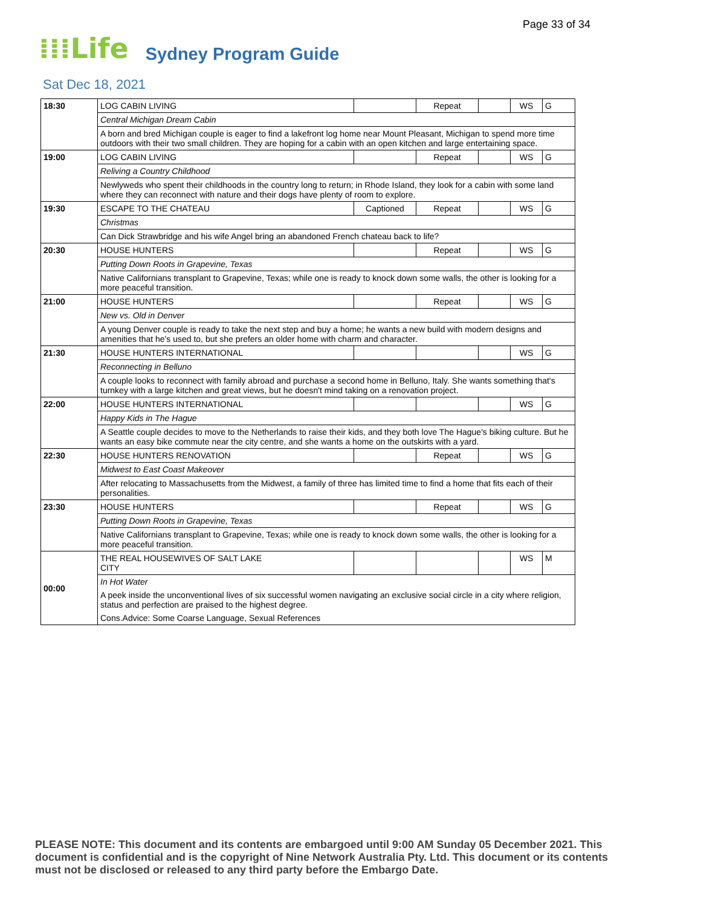Page 33 of 34
⁞⁞⁞Life Sydney Program Guide
Sat Dec 18, 2021
| 18:30 | LOG CABIN LIVING | | Repeat | | WS | G |
| | Central Michigan Dream Cabin | | | | | |
| | A born and bred Michigan couple is eager to find a lakefront log home near Mount Pleasant, Michigan to spend more time outdoors with their two small children. They are hoping for a cabin with an open kitchen and large entertaining space. | | | | | |
| 19:00 | LOG CABIN LIVING | | Repeat | | WS | G |
| | Reliving a Country Childhood | | | | | |
| | Newlyweds who spent their childhoods in the country long to return; in Rhode Island, they look for a cabin with some land where they can reconnect with nature and their dogs have plenty of room to explore. | | | | | |
| 19:30 | ESCAPE TO THE CHATEAU | Captioned | Repeat | | WS | G |
| | Christmas | | | | | |
| | Can Dick Strawbridge and his wife Angel bring an abandoned French chateau back to life? | | | | | |
| 20:30 | HOUSE HUNTERS | | Repeat | | WS | G |
| | Putting Down Roots in Grapevine, Texas | | | | | |
| | Native Californians transplant to Grapevine, Texas; while one is ready to knock down some walls, the other is looking for a more peaceful transition. | | | | | |
| 21:00 | HOUSE HUNTERS | | Repeat | | WS | G |
| | New vs. Old in Denver | | | | | |
| | A young Denver couple is ready to take the next step and buy a home; he wants a new build with modern designs and amenities that he's used to, but she prefers an older home with charm and character. | | | | | |
| 21:30 | HOUSE HUNTERS INTERNATIONAL | | | | WS | G |
| | Reconnecting in Belluno | | | | | |
| | A couple looks to reconnect with family abroad and purchase a second home in Belluno, Italy. She wants something that's turnkey with a large kitchen and great views, but he doesn't mind taking on a renovation project. | | | | | |
| 22:00 | HOUSE HUNTERS INTERNATIONAL | | | | WS | G |
| | Happy Kids in The Hague | | | | | |
| | A Seattle couple decides to move to the Netherlands to raise their kids, and they both love The Hague's biking culture. But he wants an easy bike commute near the city centre, and she wants a home on the outskirts with a yard. | | | | | |
| 22:30 | HOUSE HUNTERS RENOVATION | | Repeat | | WS | G |
| | Midwest to East Coast Makeover | | | | | |
| | After relocating to Massachusetts from the Midwest, a family of three has limited time to find a home that fits each of their personalities. | | | | | |
| 23:30 | HOUSE HUNTERS | | Repeat | | WS | G |
| | Putting Down Roots in Grapevine, Texas | | | | | |
| | Native Californians transplant to Grapevine, Texas; while one is ready to knock down some walls, the other is looking for a more peaceful transition. | | | | | |
| 00:00 | THE REAL HOUSEWIVES OF SALT LAKE CITY | | | | WS | M |
| | In Hot Water | | | | | |
| | A peek inside the unconventional lives of six successful women navigating an exclusive social circle in a city where religion, status and perfection are praised to the highest degree. | | | | | |
| | Cons.Advice: Some Coarse Language, Sexual References | | | | | |
PLEASE NOTE: This document and its contents are embargoed until 9:00 AM Sunday 05 December 2021. This document is confidential and is the copyright of Nine Network Australia Pty. Ltd. This document or its contents must not be disclosed or released to any third party before the Embargo Date.